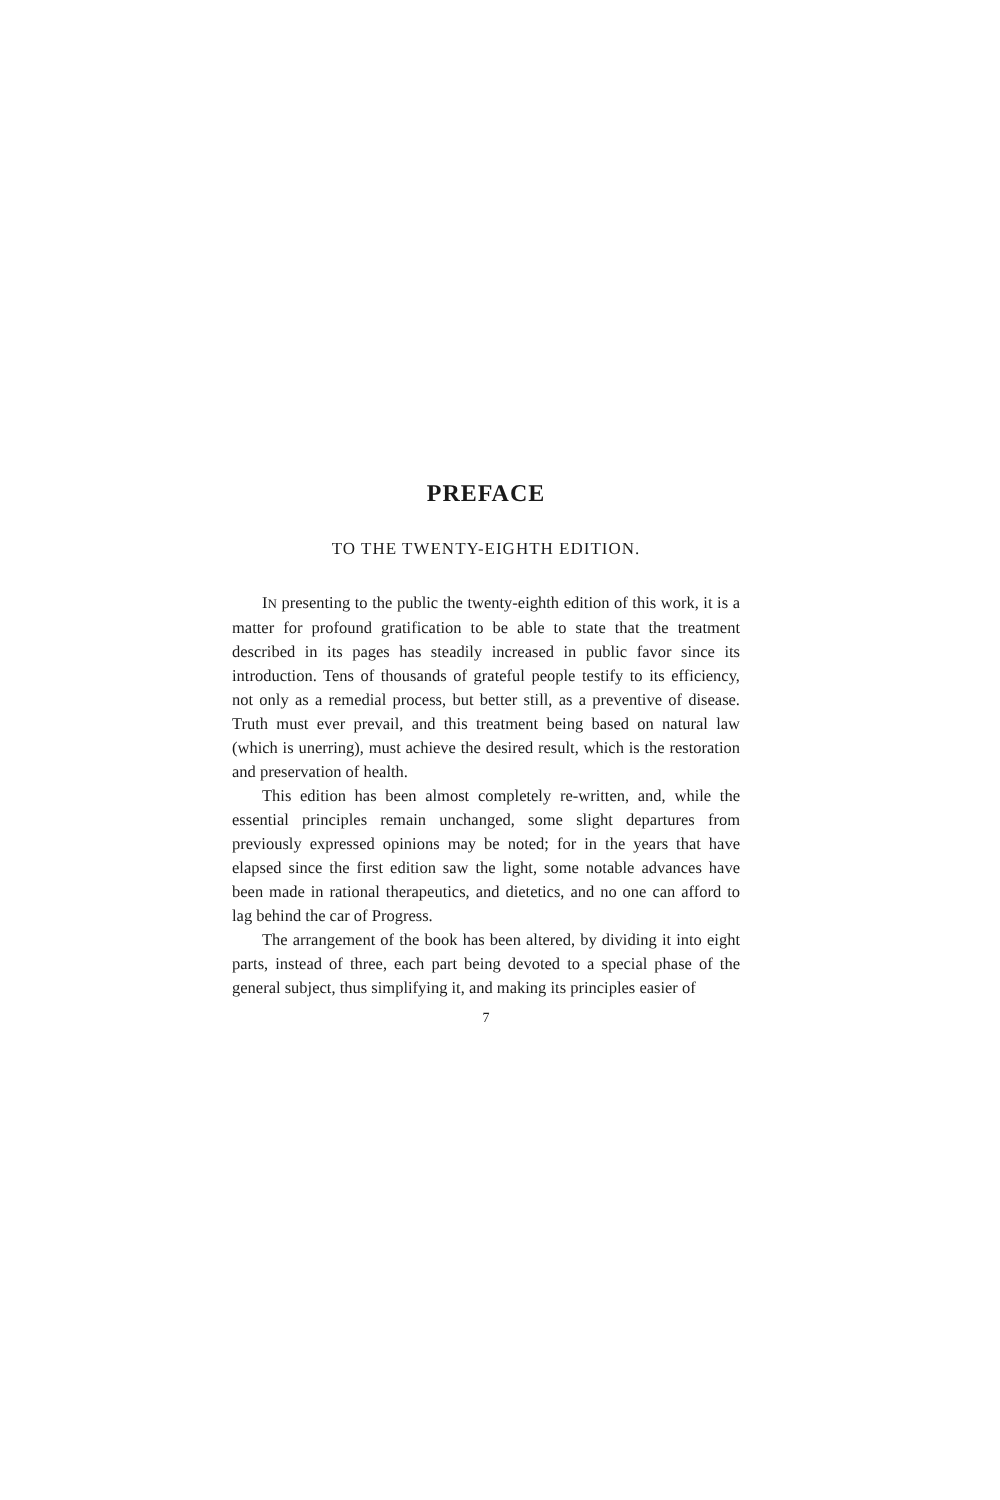PREFACE
TO THE TWENTY-EIGHTH EDITION.
IN presenting to the public the twenty-eighth edition of this work, it is a matter for profound gratification to be able to state that the treatment described in its pages has steadily increased in public favor since its introduction. Tens of thousands of grateful people testify to its efficiency, not only as a remedial process, but better still, as a preventive of disease. Truth must ever prevail, and this treatment being based on natural law (which is unerring), must achieve the desired result, which is the restoration and preservation of health.
This edition has been almost completely re-written, and, while the essential principles remain unchanged, some slight departures from previously expressed opinions may be noted; for in the years that have elapsed since the first edition saw the light, some notable advances have been made in rational therapeutics, and dietetics, and no one can afford to lag behind the car of Progress.
The arrangement of the book has been altered, by dividing it into eight parts, instead of three, each part being devoted to a special phase of the general subject, thus simplifying it, and making its principles easier of
7